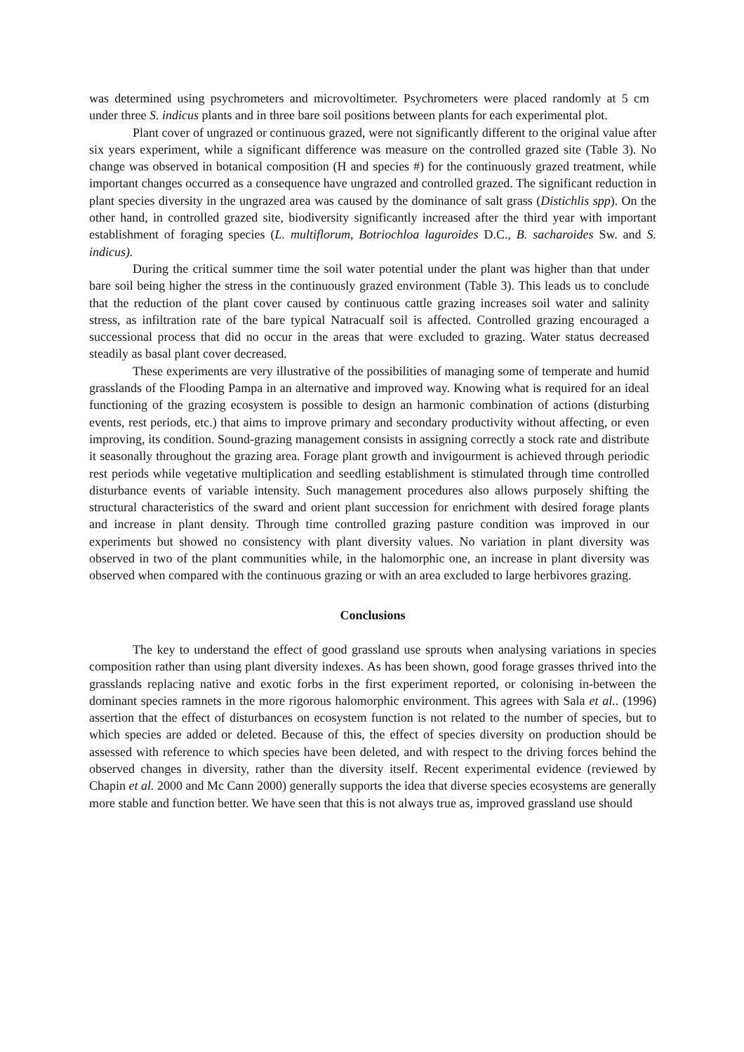was determined using psychrometers and microvoltimeter. Psychrometers were placed randomly at 5 cm under three S. indicus plants and in three bare soil positions between plants for each experimental plot.
Plant cover of ungrazed or continuous grazed, were not significantly different to the original value after six years experiment, while a significant difference was measure on the controlled grazed site (Table 3). No change was observed in botanical composition (H and species #) for the continuously grazed treatment, while important changes occurred as a consequence have ungrazed and controlled grazed. The significant reduction in plant species diversity in the ungrazed area was caused by the dominance of salt grass (Distichlis spp). On the other hand, in controlled grazed site, biodiversity significantly increased after the third year with important establishment of foraging species (L. multiflorum, Botriochloa laguroides D.C., B. sacharoides Sw. and S. indicus).
During the critical summer time the soil water potential under the plant was higher than that under bare soil being higher the stress in the continuously grazed environment (Table 3). This leads us to conclude that the reduction of the plant cover caused by continuous cattle grazing increases soil water and salinity stress, as infiltration rate of the bare typical Natracualf soil is affected. Controlled grazing encouraged a successional process that did no occur in the areas that were excluded to grazing. Water status decreased steadily as basal plant cover decreased.
These experiments are very illustrative of the possibilities of managing some of temperate and humid grasslands of the Flooding Pampa in an alternative and improved way. Knowing what is required for an ideal functioning of the grazing ecosystem is possible to design an harmonic combination of actions (disturbing events, rest periods, etc.) that aims to improve primary and secondary productivity without affecting, or even improving, its condition. Sound-grazing management consists in assigning correctly a stock rate and distribute it seasonally throughout the grazing area. Forage plant growth and invigourment is achieved through periodic rest periods while vegetative multiplication and seedling establishment is stimulated through time controlled disturbance events of variable intensity. Such management procedures also allows purposely shifting the structural characteristics of the sward and orient plant succession for enrichment with desired forage plants and increase in plant density. Through time controlled grazing pasture condition was improved in our experiments but showed no consistency with plant diversity values. No variation in plant diversity was observed in two of the plant communities while, in the halomorphic one, an increase in plant diversity was observed when compared with the continuous grazing or with an area excluded to large herbivores grazing.
Conclusions
The key to understand the effect of good grassland use sprouts when analysing variations in species composition rather than using plant diversity indexes. As has been shown, good forage grasses thrived into the grasslands replacing native and exotic forbs in the first experiment reported, or colonising in-between the dominant species ramnets in the more rigorous halomorphic environment. This agrees with Sala et al.. (1996) assertion that the effect of disturbances on ecosystem function is not related to the number of species, but to which species are added or deleted. Because of this, the effect of species diversity on production should be assessed with reference to which species have been deleted, and with respect to the driving forces behind the observed changes in diversity, rather than the diversity itself. Recent experimental evidence (reviewed by Chapin et al. 2000 and Mc Cann 2000) generally supports the idea that diverse species ecosystems are generally more stable and function better. We have seen that this is not always true as, improved grassland use should